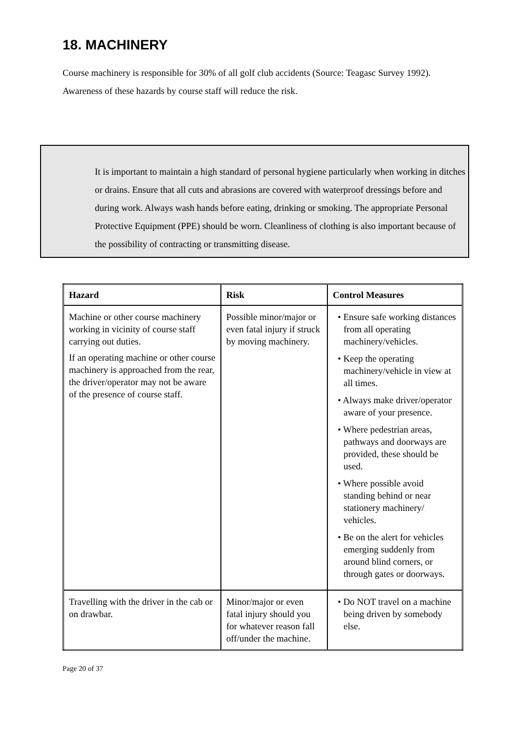18. MACHINERY
Course machinery is responsible for 30% of all golf club accidents (Source: Teagasc Survey 1992). Awareness of these hazards by course staff will reduce the risk.
It is important to maintain a high standard of personal hygiene particularly when working in ditches or drains. Ensure that all cuts and abrasions are covered with waterproof dressings before and during work. Always wash hands before eating, drinking or smoking. The appropriate Personal Protective Equipment (PPE) should be worn. Cleanliness of clothing is also important because of the possibility of contracting or transmitting disease.
| Hazard | Risk | Control Measures |
| --- | --- | --- |
| Machine or other course machinery working in vicinity of course staff carrying out duties. If an operating machine or other course machinery is approached from the rear, the driver/operator may not be aware of the presence of course staff. | Possible minor/major or even fatal injury if struck by moving machinery. | • Ensure safe working distances from all operating machinery/vehicles. • Keep the operating machinery/vehicle in view at all times. • Always make driver/operator aware of your presence. • Where pedestrian areas, pathways and doorways are provided, these should be used. • Where possible avoid standing behind or near stationery machinery/ vehicles. • Be on the alert for vehicles emerging suddenly from around blind corners, or through gates or doorways. |
| Travelling with the driver in the cab or on drawbar. | Minor/major or even fatal injury should you for whatever reason fall off/under the machine. | • Do NOT travel on a machine being driven by somebody else. |
Page 20 of 37